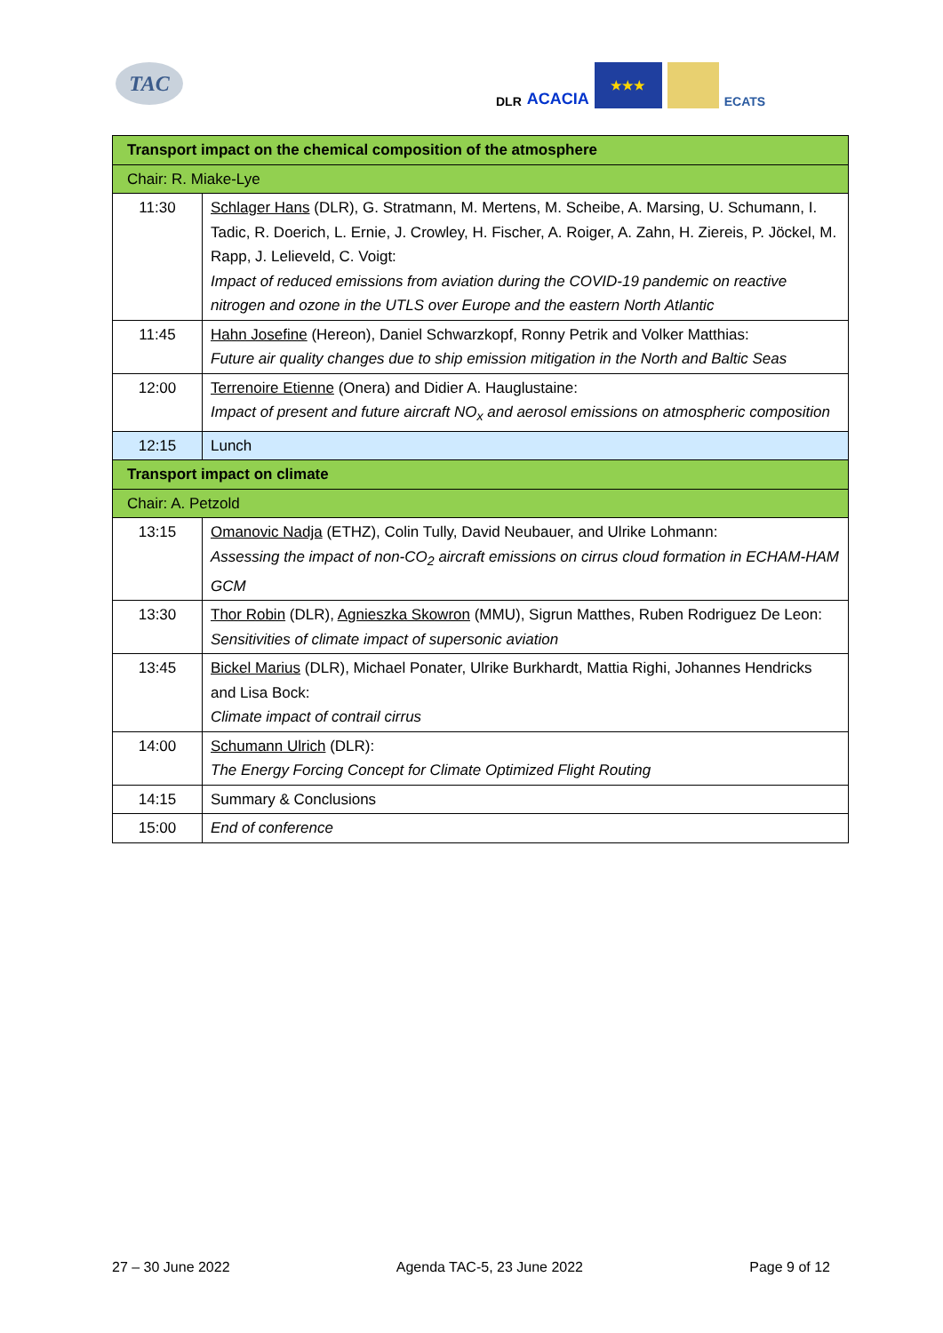TAC
DLR ACACIA
★★★
ECATS
| Transport impact on the chemical composition of the atmosphere | |
| Chair: R. Miake-Lye | |
| 11:30 | Schlager Hans (DLR), G. Stratmann, M. Mertens, M. Scheibe, A. Marsing, U. Schumann, I. Tadic, R. Doerich, L. Ernie, J. Crowley, H. Fischer, A. Roiger, A. Zahn, H. Ziereis, P. Jöckel, M. Rapp, J. Lelieveld, C. Voigt: Impact of reduced emissions from aviation during the COVID-19 pandemic on reactive nitrogen and ozone in the UTLS over Europe and the eastern North Atlantic |
| 11:45 | Hahn Josefine (Hereon), Daniel Schwarzkopf, Ronny Petrik and Volker Matthias: Future air quality changes due to ship emission mitigation in the North and Baltic Seas |
| 12:00 | Terrenoire Etienne (Onera) and Didier A. Hauglustaine: Impact of present and future aircraft NO<sub>x</sub> and aerosol emissions on atmospheric composition |
| 12:15 | Lunch |
| Transport impact on climate | |
| Chair: A. Petzold | |
| 13:15 | Omanovic Nadja (ETHZ), Colin Tully, David Neubauer, and Ulrike Lohmann: Assessing the impact of non-CO<sub>2</sub> aircraft emissions on cirrus cloud formation in ECHAM-HAM GCM |
| 13:30 | Thor Robin (DLR), Agnieszka Skowron (MMU), Sigrun Matthes, Ruben Rodriguez De Leon: Sensitivities of climate impact of supersonic aviation |
| 13:45 | Bickel Marius (DLR), Michael Ponater, Ulrike Burkhardt, Mattia Righi, Johannes Hendricks and Lisa Bock: Climate impact of contrail cirrus |
| 14:00 | Schumann Ulrich (DLR): The Energy Forcing Concept for Climate Optimized Flight Routing |
| 14:15 | Summary & Conclusions |
| 15:00 | End of conference |
27 – 30 June 2022 Agenda TAC-5, 23 June 2022 Page 9 of 12